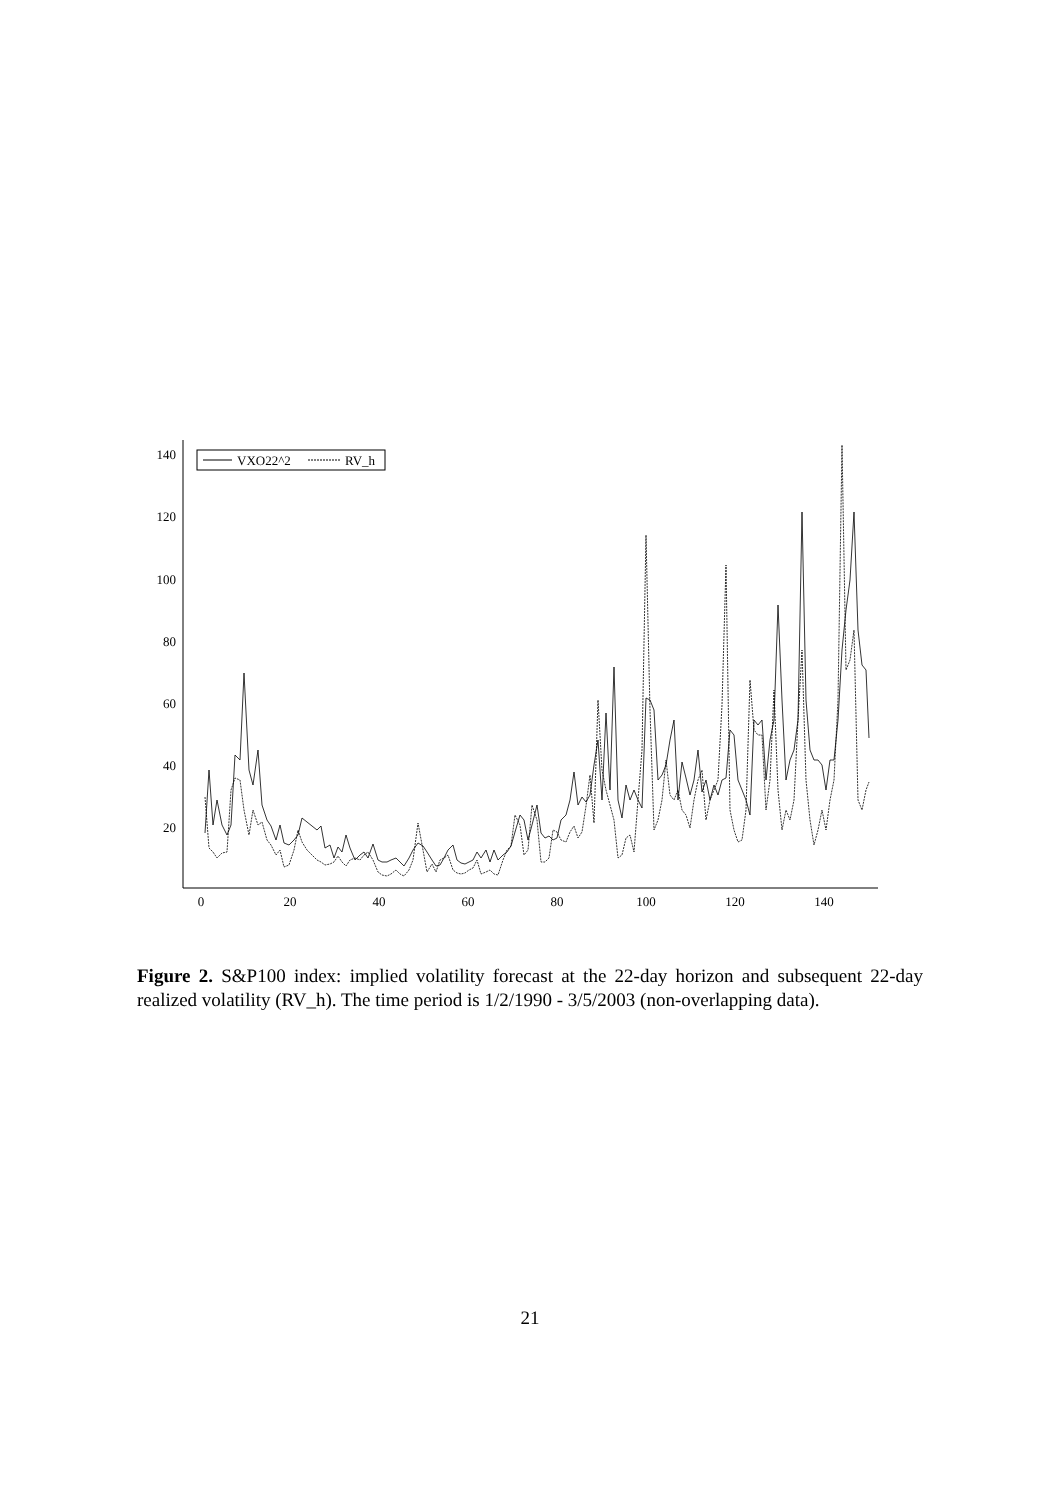140
120
100
80
60
40
20
0
20
40
60
80
100
120
140
VXO22^2
RV_h
Figure 2. S&P100 index: implied volatility forecast at the 22-day horizon and subsequent 22-day realized volatility (RV_h). The time period is 1/2/1990 - 3/5/2003 (non-overlapping data).
21